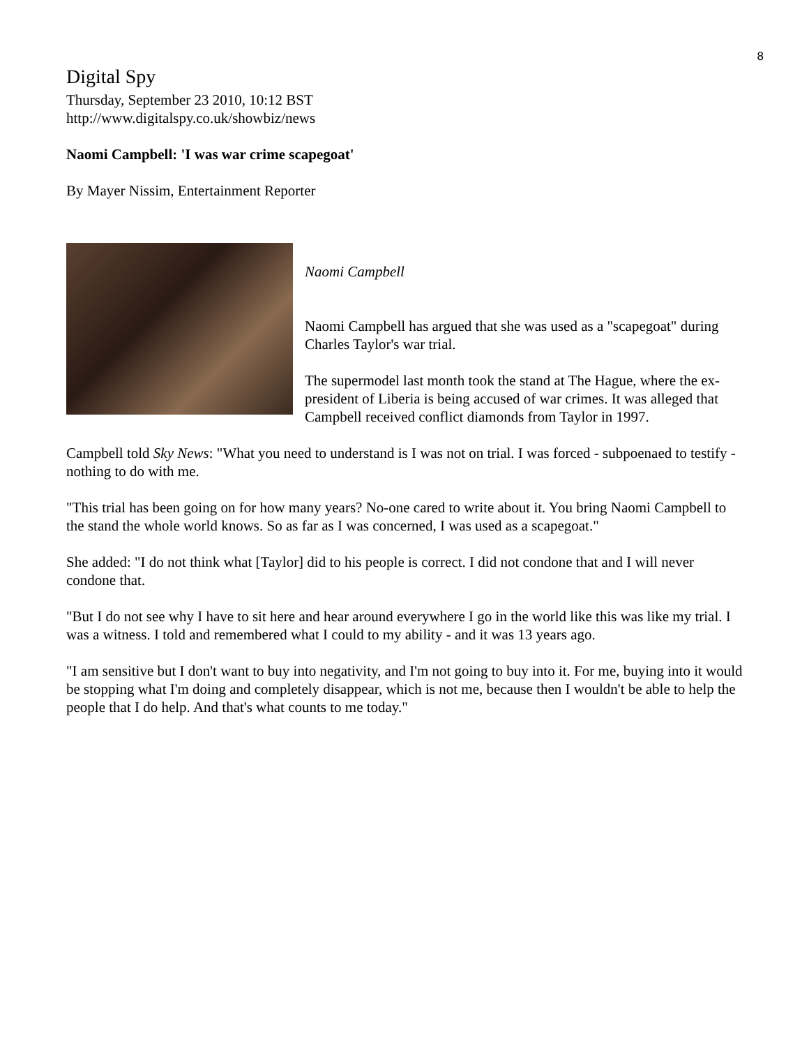8
Digital Spy
Thursday, September 23 2010, 10:12 BST
http://www.digitalspy.co.uk/showbiz/news
Naomi Campbell: 'I was war crime scapegoat'
By Mayer Nissim, Entertainment Reporter
Naomi Campbell
Naomi Campbell has argued that she was used as a "scapegoat" during Charles Taylor's war trial.
The supermodel last month took the stand at The Hague, where the ex-president of Liberia is being accused of war crimes. It was alleged that Campbell received conflict diamonds from Taylor in 1997.
Campbell told Sky News: "What you need to understand is I was not on trial. I was forced - subpoenaed to testify - nothing to do with me.
"This trial has been going on for how many years? No-one cared to write about it. You bring Naomi Campbell to the stand the whole world knows. So as far as I was concerned, I was used as a scapegoat."
She added: "I do not think what [Taylor] did to his people is correct. I did not condone that and I will never condone that.
"But I do not see why I have to sit here and hear around everywhere I go in the world like this was like my trial. I was a witness. I told and remembered what I could to my ability - and it was 13 years ago.
"I am sensitive but I don't want to buy into negativity, and I'm not going to buy into it. For me, buying into it would be stopping what I'm doing and completely disappear, which is not me, because then I wouldn't be able to help the people that I do help. And that's what counts to me today."